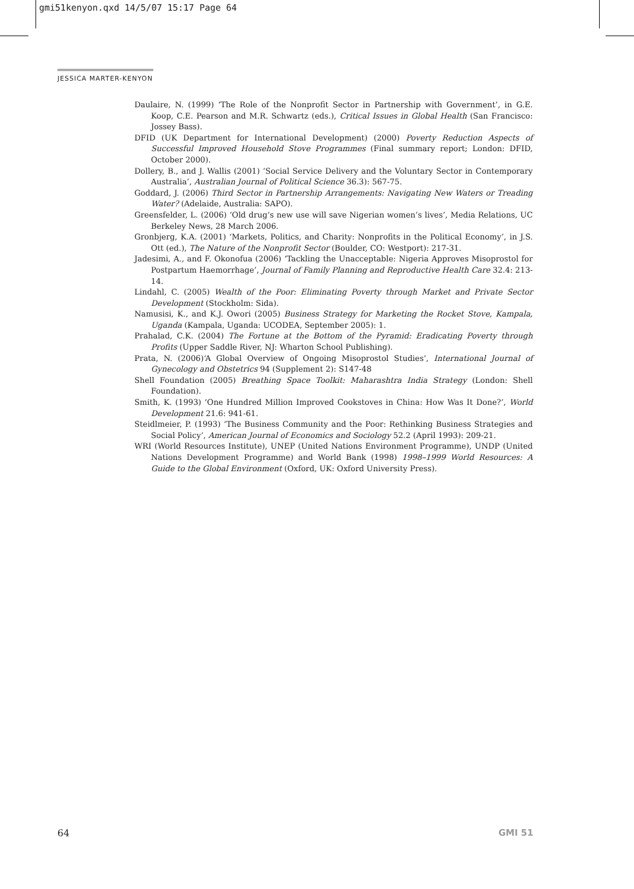gmi51kenyon.qxd 14/5/07 15:17 Page 64
JESSICA MARTER-KENYON
Daulaire, N. (1999) ‘The Role of the Nonprofit Sector in Partnership with Government’, in G.E. Koop, C.E. Pearson and M.R. Schwartz (eds.), Critical Issues in Global Health (San Francisco: Jossey Bass).
DFID (UK Department for International Development) (2000) Poverty Reduction Aspects of Successful Improved Household Stove Programmes (Final summary report; London: DFID, October 2000).
Dollery, B., and J. Wallis (2001) ‘Social Service Delivery and the Voluntary Sector in Contemporary Australia’, Australian Journal of Political Science 36.3): 567-75.
Goddard, J. (2006) Third Sector in Partnership Arrangements: Navigating New Waters or Treading Water? (Adelaide, Australia: SAPO).
Greensfelder, L. (2006) ‘Old drug’s new use will save Nigerian women’s lives’, Media Relations, UC Berkeley News, 28 March 2006.
Gronbjerg, K.A. (2001) ‘Markets, Politics, and Charity: Nonprofits in the Political Economy’, in J.S. Ott (ed.), The Nature of the Nonprofit Sector (Boulder, CO: Westport): 217-31.
Jadesimi, A., and F. Okonofua (2006) ‘Tackling the Unacceptable: Nigeria Approves Misoprostol for Postpartum Haemorrhage’, Journal of Family Planning and Reproductive Health Care 32.4: 213-14.
Lindahl, C. (2005) Wealth of the Poor: Eliminating Poverty through Market and Private Sector Development (Stockholm: Sida).
Namusisi, K., and K.J. Owori (2005) Business Strategy for Marketing the Rocket Stove, Kampala, Uganda (Kampala, Uganda: UCODEA, September 2005): 1.
Prahalad, C.K. (2004) The Fortune at the Bottom of the Pyramid: Eradicating Poverty through Profits (Upper Saddle River, NJ: Wharton School Publishing).
Prata, N. (2006)‘A Global Overview of Ongoing Misoprostol Studies’, International Journal of Gynecology and Obstetrics 94 (Supplement 2): S147-48
Shell Foundation (2005) Breathing Space Toolkit: Maharashtra India Strategy (London: Shell Foundation).
Smith, K. (1993) ‘One Hundred Million Improved Cookstoves in China: How Was It Done?’, World Development 21.6: 941-61.
Steidlmeier, P. (1993) ‘The Business Community and the Poor: Rethinking Business Strategies and Social Policy’, American Journal of Economics and Sociology 52.2 (April 1993): 209-21.
WRI (World Resources Institute), UNEP (United Nations Environment Programme), UNDP (United Nations Development Programme) and World Bank (1998) 1998–1999 World Resources: A Guide to the Global Environment (Oxford, UK: Oxford University Press).
64 GMI 51